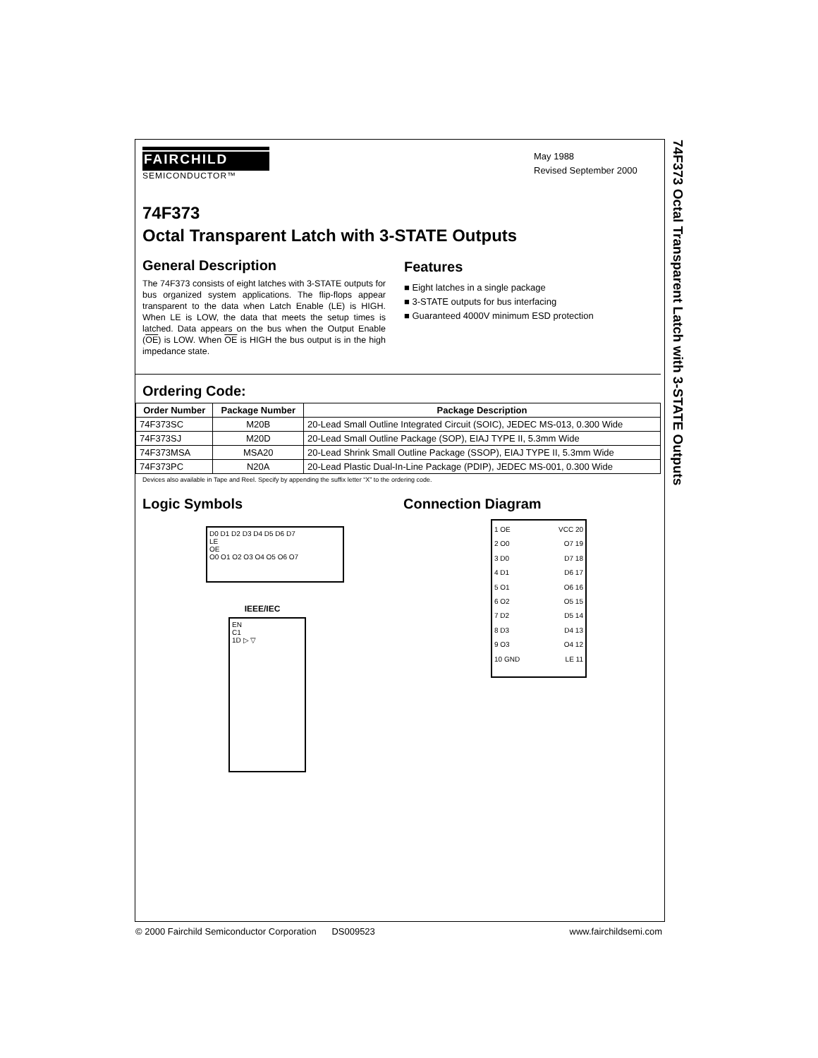74F373 Octal Transparent Latch with 3-STATE Outputs
FAIRCHILD
SEMICONDUCTOR™
May 1988
Revised September 2000
74F373
Octal Transparent Latch with 3-STATE Outputs
General Description
The 74F373 consists of eight latches with 3-STATE outputs for bus organized system applications. The flip-flops appear transparent to the data when Latch Enable (LE) is HIGH. When LE is LOW, the data that meets the setup times is latched. Data appears on the bus when the Output Enable (OE) is LOW. When OE is HIGH the bus output is in the high impedance state.
Features
■ Eight latches in a single package
■ 3-STATE outputs for bus interfacing
■ Guaranteed 4000V minimum ESD protection
Ordering Code:
| Order Number | Package Number | Package Description |
| --- | --- | --- |
| 74F373SC | M20B | 20-Lead Small Outline Integrated Circuit (SOIC), JEDEC MS-013, 0.300 Wide |
| 74F373SJ | M20D | 20-Lead Small Outline Package (SOP), EIAJ TYPE II, 5.3mm Wide |
| 74F373MSA | MSA20 | 20-Lead Shrink Small Outline Package (SSOP), EIAJ TYPE II, 5.3mm Wide |
| 74F373PC | N20A | 20-Lead Plastic Dual-In-Line Package (PDIP), JEDEC MS-001, 0.300 Wide |
Devices also available in Tape and Reel. Specify by appending the suffix letter “X” to the ordering code.
Logic Symbols
D0 D1 D2 D3 D4 D5 D6 D7
LE
OE
O0 O1 O2 O3 O4 O5 O6 O7
IEEE/IEC
EN
C1
1D ▷ ▽
Connection Diagram
1 OE
2 O0
3 D0
4 D1
5 O1
6 O2
7 D2
8 D3
9 O3
10 GND
VCC 20
O7 19
D7 18
D6 17
O6 16
O5 15
D5 14
D4 13
O4 12
LE 11
© 2000 Fairchild Semiconductor Corporation DS009523 www.fairchildsemi.com